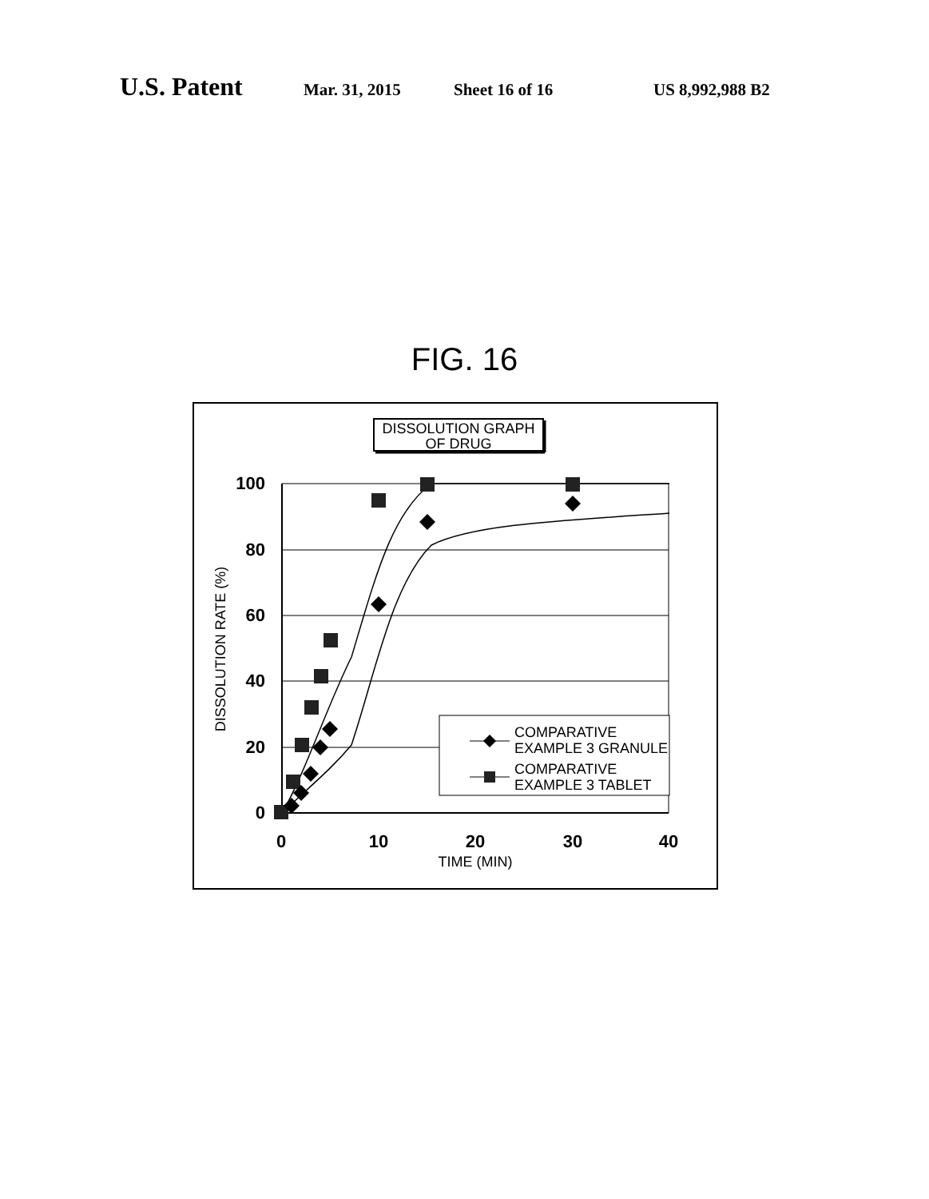U.S. Patent Mar. 31, 2015 Sheet 16 of 16 US 8,992,988 B2
FIG. 16
DISSOLUTION GRAPH
OF DRUG
100
80
60
40
20
0
0
10
20
30
40
TIME (MIN)
DISSOLUTION RATE (%)
COMPARATIVE
EXAMPLE 3 GRANULE
COMPARATIVE
EXAMPLE 3 TABLET